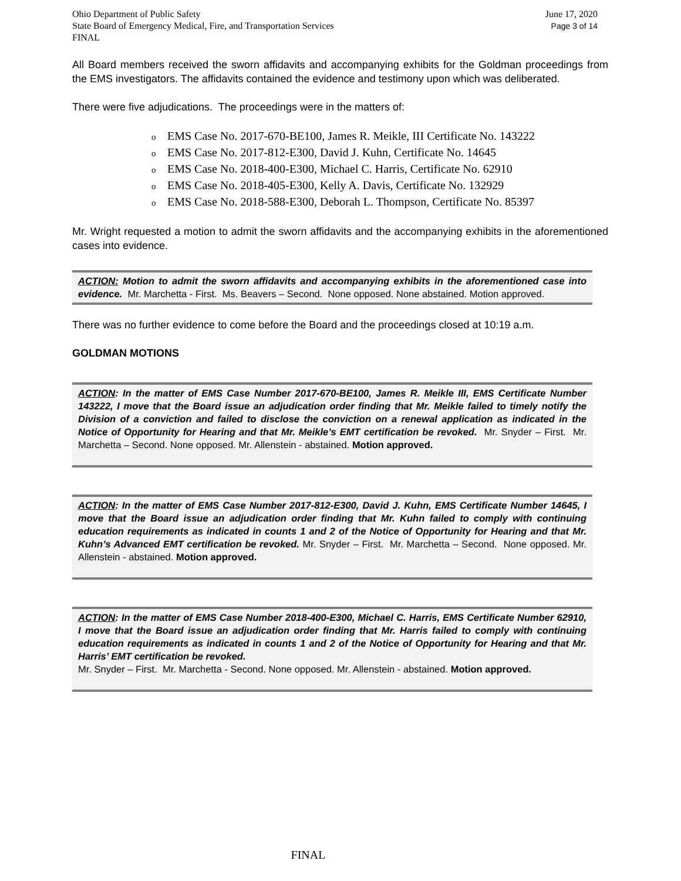Ohio Department of Public Safety
State Board of Emergency Medical, Fire, and Transportation Services
FINAL
June 17, 2020
Page 3 of 14
All Board members received the sworn affidavits and accompanying exhibits for the Goldman proceedings from the EMS investigators. The affidavits contained the evidence and testimony upon which was deliberated.
There were five adjudications. The proceedings were in the matters of:
o EMS Case No. 2017-670-BE100, James R. Meikle, III Certificate No. 143222
o EMS Case No. 2017-812-E300, David J. Kuhn, Certificate No. 14645
o EMS Case No. 2018-400-E300, Michael C. Harris, Certificate No. 62910
o EMS Case No. 2018-405-E300, Kelly A. Davis, Certificate No. 132929
o EMS Case No. 2018-588-E300, Deborah L. Thompson, Certificate No. 85397
Mr. Wright requested a motion to admit the sworn affidavits and the accompanying exhibits in the aforementioned cases into evidence.
ACTION: Motion to admit the sworn affidavits and accompanying exhibits in the aforementioned case into evidence. Mr. Marchetta - First. Ms. Beavers – Second. None opposed. None abstained. Motion approved.
There was no further evidence to come before the Board and the proceedings closed at 10:19 a.m.
GOLDMAN MOTIONS
ACTION: In the matter of EMS Case Number 2017-670-BE100, James R. Meikle III, EMS Certificate Number 143222, I move that the Board issue an adjudication order finding that Mr. Meikle failed to timely notify the Division of a conviction and failed to disclose the conviction on a renewal application as indicated in the Notice of Opportunity for Hearing and that Mr. Meikle’s EMT certification be revoked. Mr. Snyder – First. Mr. Marchetta – Second. None opposed. Mr. Allenstein - abstained. Motion approved.
ACTION: In the matter of EMS Case Number 2017-812-E300, David J. Kuhn, EMS Certificate Number 14645, I move that the Board issue an adjudication order finding that Mr. Kuhn failed to comply with continuing education requirements as indicated in counts 1 and 2 of the Notice of Opportunity for Hearing and that Mr. Kuhn’s Advanced EMT certification be revoked. Mr. Snyder – First. Mr. Marchetta – Second. None opposed. Mr. Allenstein - abstained. Motion approved.
ACTION: In the matter of EMS Case Number 2018-400-E300, Michael C. Harris, EMS Certificate Number 62910, I move that the Board issue an adjudication order finding that Mr. Harris failed to comply with continuing education requirements as indicated in counts 1 and 2 of the Notice of Opportunity for Hearing and that Mr. Harris’ EMT certification be revoked.
Mr. Snyder – First. Mr. Marchetta - Second. None opposed. Mr. Allenstein - abstained. Motion approved.
FINAL